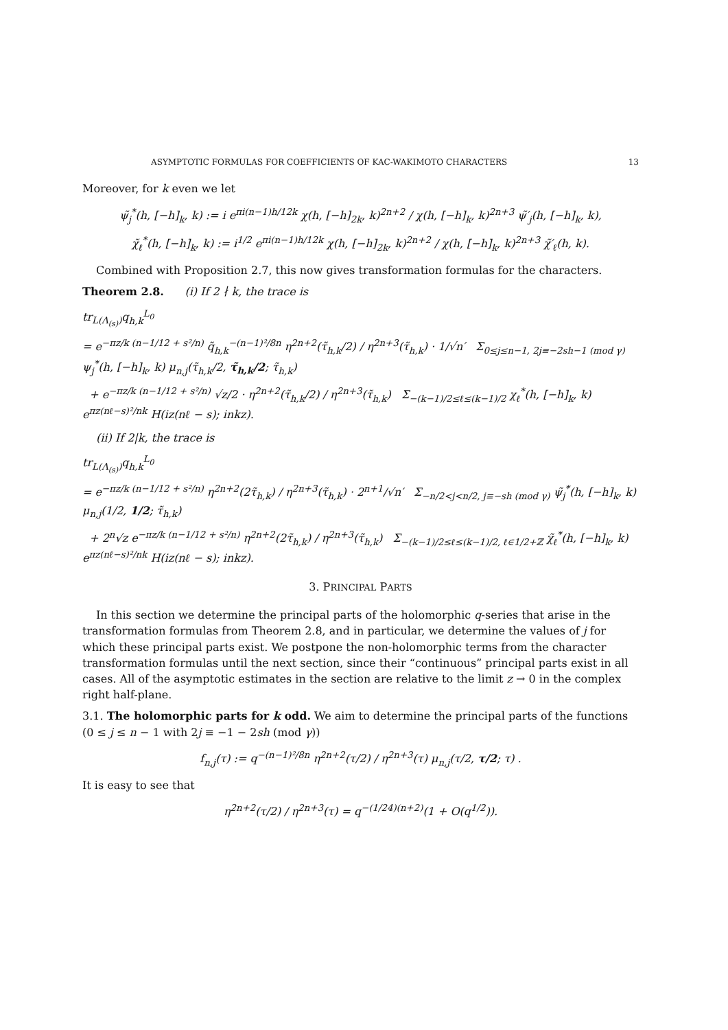ASYMPTOTIC FORMULAS FOR COEFFICIENTS OF KAC-WAKIMOTO CHARACTERS 13
Moreover, for k even we let
ψ̃<sub>j</sub><sup>*</sup>(h, [−h]<sub>k</sub>, k) := i e<sup>πi(n−1)h/12k</sup> χ(h, [−h]<sub>2k</sub>, k)<sup>2n+2</sup> / χ(h, [−h]<sub>k</sub>, k)<sup>2n+3</sup> ψ̃′<sub>j</sub>(h, [−h]<sub>k</sub>, k),
χ̃<sub>ℓ</sub><sup>*</sup>(h, [−h]<sub>k</sub>, k) := i<sup>1/2</sup> e<sup>πi(n−1)h/12k</sup> χ(h, [−h]<sub>2k</sub>, k)<sup>2n+2</sup> / χ(h, [−h]<sub>k</sub>, k)<sup>2n+3</sup> χ̃′<sub>ℓ</sub>(h, k).
Combined with Proposition 2.7, this now gives transformation formulas for the characters.
Theorem 2.8. (i) If 2 ∤ k, the trace is
tr<sub>L(Λ<sub>(s)</sub>)</sub>q<sub>h,k</sub><sup>L<sub>0</sub></sup>
= e<sup>−πz/k (n−1/12 + s²/n)</sup> q̃<sub>h,k</sub><sup>−(n−1)²/8n</sup> η<sup>2n+2</sup>(τ̃<sub>h,k</sub>/2) / η<sup>2n+3</sup>(τ̃<sub>h,k</sub>) · 1/√n′ Σ<sub>0≤j≤n−1, 2j≡−2sh−1 (mod γ)</sub> ψ<sub>j</sub><sup>*</sup>(h, [−h]<sub>k</sub>, k) μ<sub>n,j</sub>(τ̃<sub>h,k</sub>/2, τ̃<sub>h,k</sub>/2; τ̃<sub>h,k</sub>)
+ e<sup>−πz/k (n−1/12 + s²/n)</sup> √z/2 · η<sup>2n+2</sup>(τ̃<sub>h,k</sub>/2) / η<sup>2n+3</sup>(τ̃<sub>h,k</sub>) Σ<sub>−(k−1)/2≤ℓ≤(k−1)/2</sub> χ<sub>ℓ</sub><sup>*</sup>(h, [−h]<sub>k</sub>, k) e<sup>πz(nℓ−s)²/nk</sup> H(iz(nℓ − s); inkz).
(ii) If 2|k, the trace is
tr<sub>L(Λ<sub>(s)</sub>)</sub>q<sub>h,k</sub><sup>L<sub>0</sub></sup>
= e<sup>−πz/k (n−1/12 + s²/n)</sup> η<sup>2n+2</sup>(2τ̃<sub>h,k</sub>) / η<sup>2n+3</sup>(τ̃<sub>h,k</sub>) · 2<sup>n+1</sup>/√n′ Σ<sub>−n/2<j<n/2, j≡−sh (mod γ)</sub> ψ̃<sub>j</sub><sup>*</sup>(h, [−h]<sub>k</sub>, k) μ<sub>n,j</sub>(1/2, 1/2; τ̃<sub>h,k</sub>)
+ 2<sup>n</sup>√z e<sup>−πz/k (n−1/12 + s²/n)</sup> η<sup>2n+2</sup>(2τ̃<sub>h,k</sub>) / η<sup>2n+3</sup>(τ̃<sub>h,k</sub>) Σ<sub>−(k−1)/2≤ℓ≤(k−1)/2, ℓ∈1/2+ℤ</sub> χ̃<sub>ℓ</sub><sup>*</sup>(h, [−h]<sub>k</sub>, k) e<sup>πz(nℓ−s)²/nk</sup> H(iz(nℓ − s); inkz).
3. PRINCIPAL PARTS
In this section we determine the principal parts of the holomorphic q-series that arise in the transformation formulas from Theorem 2.8, and in particular, we determine the values of j for which these principal parts exist. We postpone the non-holomorphic terms from the character transformation formulas until the next section, since their “continuous” principal parts exist in all cases. All of the asymptotic estimates in the section are relative to the limit z → 0 in the complex right half-plane.
3.1. The holomorphic parts for k odd. We aim to determine the principal parts of the functions (0 ≤ j ≤ n − 1 with 2j ≡ −1 − 2sh (mod γ))
f<sub>n,j</sub>(τ) := q<sup>−(n−1)²/8n</sup> η<sup>2n+2</sup>(τ/2) / η<sup>2n+3</sup>(τ) μ<sub>n,j</sub>(τ/2, τ/2; τ) .
It is easy to see that
η<sup>2n+2</sup>(τ/2) / η<sup>2n+3</sup>(τ) = q<sup>−(1/24)(n+2)</sup>(1 + O(q<sup>1/2</sup>)).